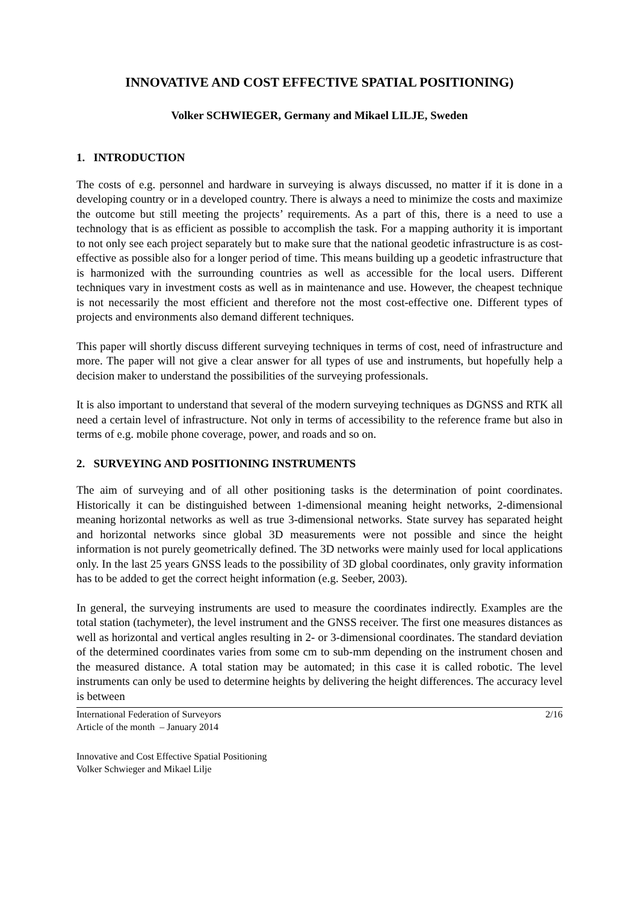INNOVATIVE AND COST EFFECTIVE SPATIAL POSITIONING)
Volker SCHWIEGER, Germany and Mikael LILJE, Sweden
1. INTRODUCTION
The costs of e.g. personnel and hardware in surveying is always discussed, no matter if it is done in a developing country or in a developed country. There is always a need to minimize the costs and maximize the outcome but still meeting the projects’ requirements. As a part of this, there is a need to use a technology that is as efficient as possible to accomplish the task. For a mapping authority it is important to not only see each project separately but to make sure that the national geodetic infrastructure is as cost-effective as possible also for a longer period of time. This means building up a geodetic infrastructure that is harmonized with the surrounding countries as well as accessible for the local users. Different techniques vary in investment costs as well as in maintenance and use. However, the cheapest technique is not necessarily the most efficient and therefore not the most cost-effective one. Different types of projects and environments also demand different techniques.
This paper will shortly discuss different surveying techniques in terms of cost, need of infrastructure and more. The paper will not give a clear answer for all types of use and instruments, but hopefully help a decision maker to understand the possibilities of the surveying professionals.
It is also important to understand that several of the modern surveying techniques as DGNSS and RTK all need a certain level of infrastructure. Not only in terms of accessibility to the reference frame but also in terms of e.g. mobile phone coverage, power, and roads and so on.
2. SURVEYING AND POSITIONING INSTRUMENTS
The aim of surveying and of all other positioning tasks is the determination of point coordinates. Historically it can be distinguished between 1-dimensional meaning height networks, 2-dimensional meaning horizontal networks as well as true 3-dimensional networks. State survey has separated height and horizontal networks since global 3D measurements were not possible and since the height information is not purely geometrically defined. The 3D networks were mainly used for local applications only. In the last 25 years GNSS leads to the possibility of 3D global coordinates, only gravity information has to be added to get the correct height information (e.g. Seeber, 2003).
In general, the surveying instruments are used to measure the coordinates indirectly. Examples are the total station (tachymeter), the level instrument and the GNSS receiver. The first one measures distances as well as horizontal and vertical angles resulting in 2- or 3-dimensional coordinates. The standard deviation of the determined coordinates varies from some cm to sub-mm depending on the instrument chosen and the measured distance. A total station may be automated; in this case it is called robotic. The level instruments can only be used to determine heights by delivering the height differences. The accuracy level is between
International Federation of Surveyors
Article of the month – January 2014
2/16
Innovative and Cost Effective Spatial Positioning
Volker Schwieger and Mikael Lilje